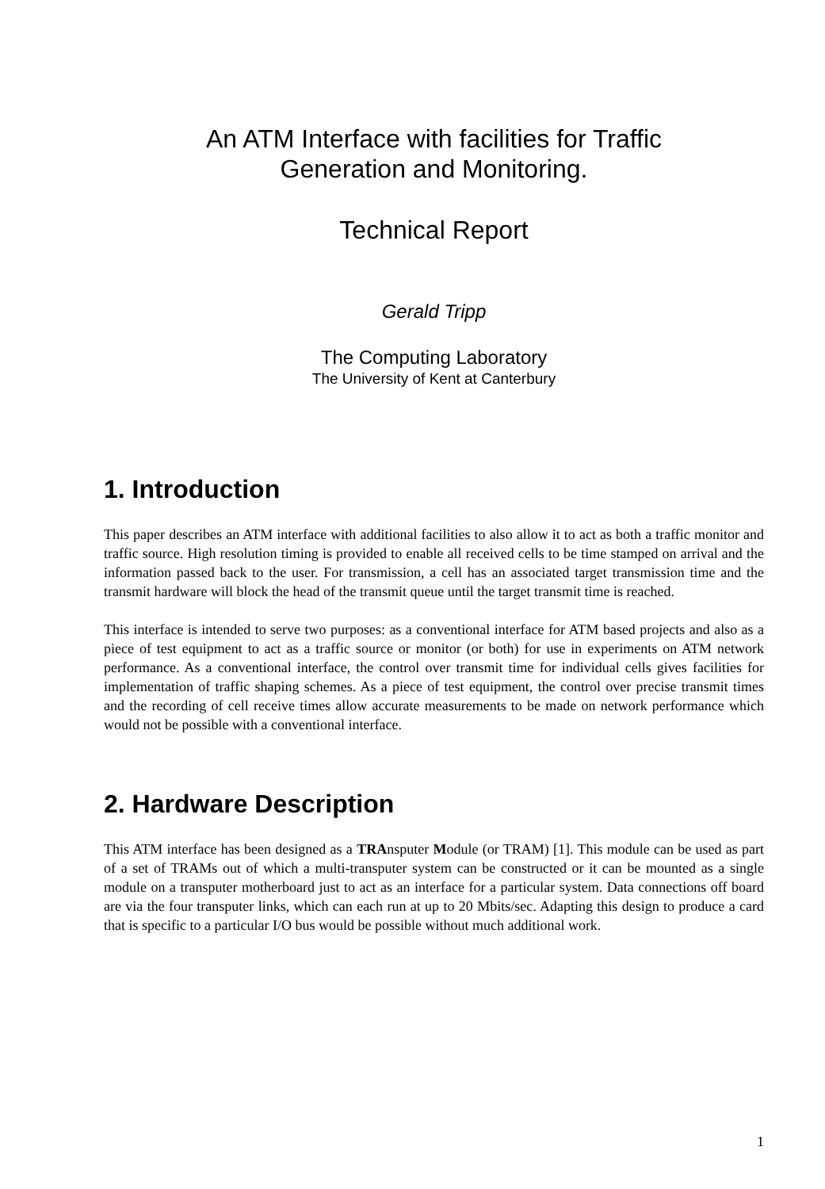An ATM Interface with facilities for Traffic
Generation and Monitoring.
Technical Report
Gerald Tripp
The Computing Laboratory
The University of Kent at Canterbury
1. Introduction
This paper describes an ATM interface with additional facilities to also allow it to act as both a traffic monitor and traffic source. High resolution timing is provided to enable all received cells to be time stamped on arrival and the information passed back to the user. For transmission, a cell has an associated target transmission time and the transmit hardware will block the head of the transmit queue until the target transmit time is reached.
This interface is intended to serve two purposes: as a conventional interface for ATM based projects and also as a piece of test equipment to act as a traffic source or monitor (or both) for use in experiments on ATM network performance. As a conventional interface, the control over transmit time for individual cells gives facilities for implementation of traffic shaping schemes. As a piece of test equipment, the control over precise transmit times and the recording of cell receive times allow accurate measurements to be made on network performance which would not be possible with a conventional interface.
2. Hardware Description
This ATM interface has been designed as a TRAnsputer Module (or TRAM) [1]. This module can be used as part of a set of TRAMs out of which a multi-transputer system can be constructed or it can be mounted as a single module on a transputer motherboard just to act as an interface for a particular system. Data connections off board are via the four transputer links, which can each run at up to 20 Mbits/sec. Adapting this design to produce a card that is specific to a particular I/O bus would be possible without much additional work.
1